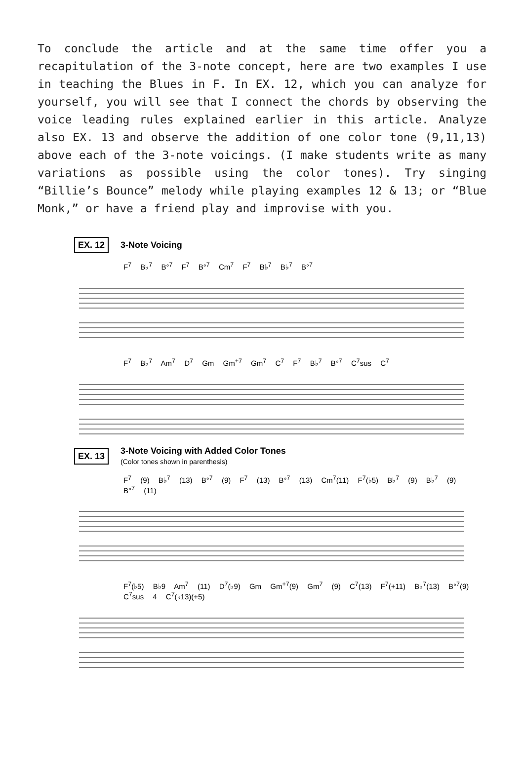To conclude the article and at the same time offer you a recapitulation of the 3-note concept, here are two examples I use in teaching the Blues in F. In EX. 12, which you can analyze for yourself, you will see that I connect the chords by observing the voice leading rules explained earlier in this article. Analyze also EX. 13 and observe the addition of one color tone (9,11,13) above each of the 3-note voicings. (I make students write as many variations as possible using the color tones). Try singing “Billie’s Bounce” melody while playing examples 12 & 13; or “Blue Monk,” or have a friend play and improvise with you.
EX. 12 3-Note Voicing
F<sup>7</sup> B♭<sup>7</sup> B°<sup>7</sup> F<sup>7</sup> B°<sup>7</sup> Cm<sup>7</sup> F<sup>7</sup> B♭<sup>7</sup> B♭<sup>7</sup> B°<sup>7</sup>
F<sup>7</sup> B♭<sup>7</sup> Am<sup>7</sup> D<sup>7</sup> Gm Gm<sup>+7</sup> Gm<sup>7</sup> C<sup>7</sup> F<sup>7</sup> B♭<sup>7</sup> B°<sup>7</sup> C<sup>7</sup>sus C<sup>7</sup>
EX. 13 3-Note Voicing with Added Color Tones
(Color tones shown in parenthesis)
F<sup>7</sup> (9) B♭<sup>7</sup> (13) B°<sup>7</sup> (9) F<sup>7</sup> (13) B°<sup>7</sup> (13) Cm<sup>7</sup>(11) F<sup>7</sup>(♭5) B♭<sup>7</sup> (9) B♭<sup>7</sup> (9) B°<sup>7</sup> (11)
F<sup>7</sup>(♭5) B♭9 Am<sup>7</sup> (11) D<sup>7</sup>(♭9) Gm Gm<sup>+7</sup>(9) Gm<sup>7</sup> (9) C<sup>7</sup>(13) F<sup>7</sup>(+11) B♭<sup>7</sup>(13) B°<sup>7</sup>(9) C<sup>7</sup>sus 4 C<sup>7</sup>(♭13)(+5)